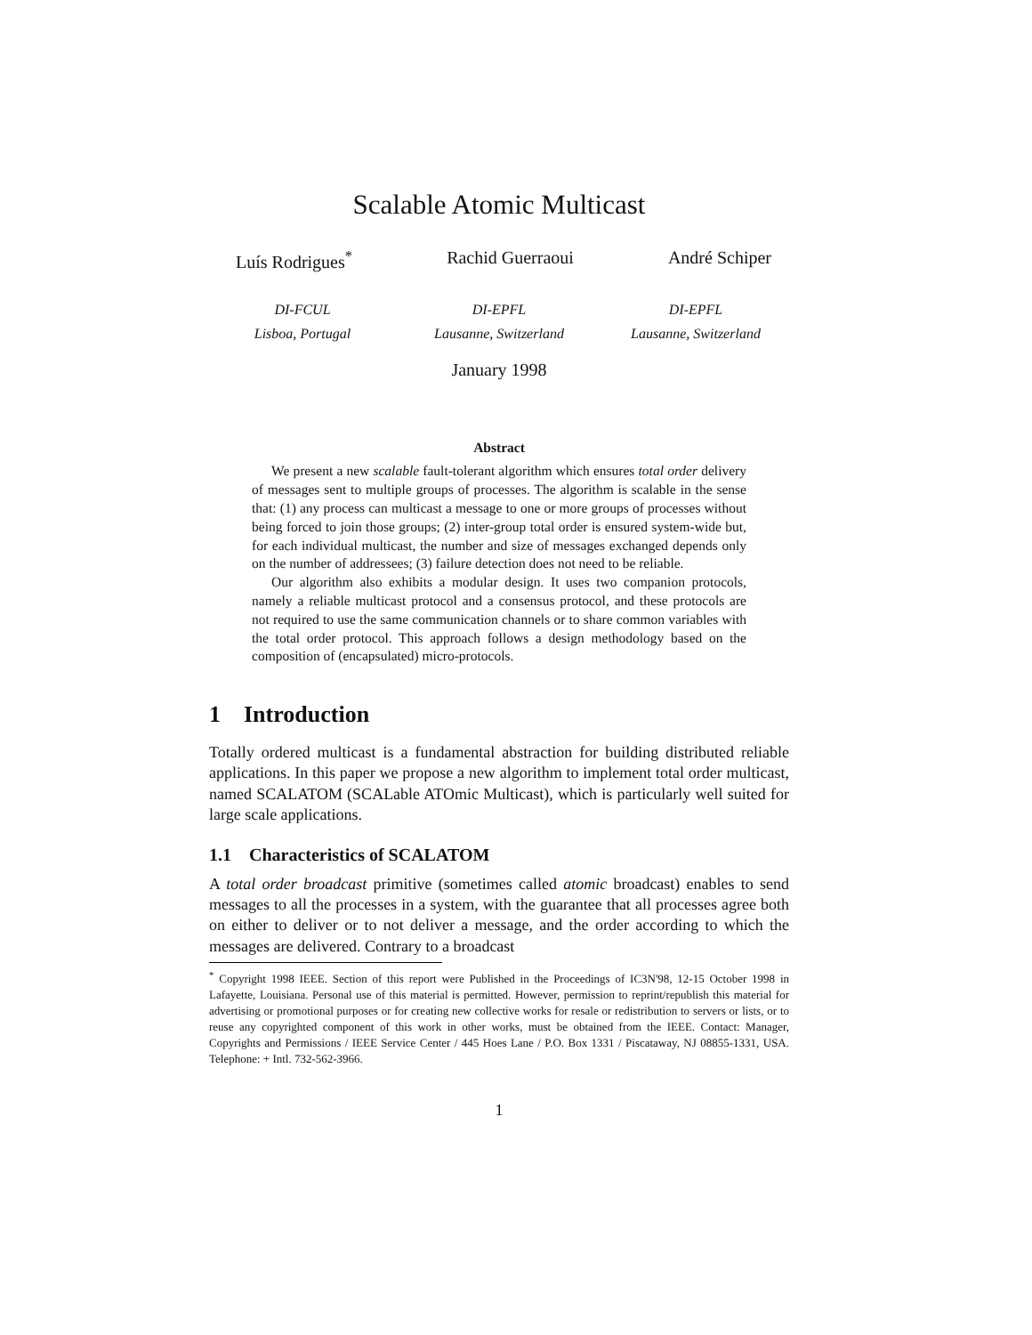Scalable Atomic Multicast
Luís Rodrigues<sup>*</sup> Rachid Guerraoui André Schiper
DI-FCUL
Lisboa, Portugal
DI-EPFL
Lausanne, Switzerland
DI-EPFL
Lausanne, Switzerland
January 1998
Abstract
We present a new scalable fault-tolerant algorithm which ensures total order delivery of messages sent to multiple groups of processes. The algorithm is scalable in the sense that: (1) any process can multicast a message to one or more groups of processes without being forced to join those groups; (2) inter-group total order is ensured system-wide but, for each individual multicast, the number and size of messages exchanged depends only on the number of addressees; (3) failure detection does not need to be reliable.
Our algorithm also exhibits a modular design. It uses two companion protocols, namely a reliable multicast protocol and a consensus protocol, and these protocols are not required to use the same communication channels or to share common variables with the total order protocol. This approach follows a design methodology based on the composition of (encapsulated) micro-protocols.
1 Introduction
Totally ordered multicast is a fundamental abstraction for building distributed reliable applications. In this paper we propose a new algorithm to implement total order multicast, named SCALATOM (SCALable ATOmic Multicast), which is particularly well suited for large scale applications.
1.1 Characteristics of SCALATOM
A total order broadcast primitive (sometimes called atomic broadcast) enables to send messages to all the processes in a system, with the guarantee that all processes agree both on either to deliver or to not deliver a message, and the order according to which the messages are delivered. Contrary to a broadcast
<sup>*</sup> Copyright 1998 IEEE. Section of this report were Published in the Proceedings of IC3N'98, 12-15 October 1998 in Lafayette, Louisiana. Personal use of this material is permitted. However, permission to reprint/republish this material for advertising or promotional purposes or for creating new collective works for resale or redistribution to servers or lists, or to reuse any copyrighted component of this work in other works, must be obtained from the IEEE. Contact: Manager, Copyrights and Permissions / IEEE Service Center / 445 Hoes Lane / P.O. Box 1331 / Piscataway, NJ 08855-1331, USA. Telephone: + Intl. 732-562-3966.
1